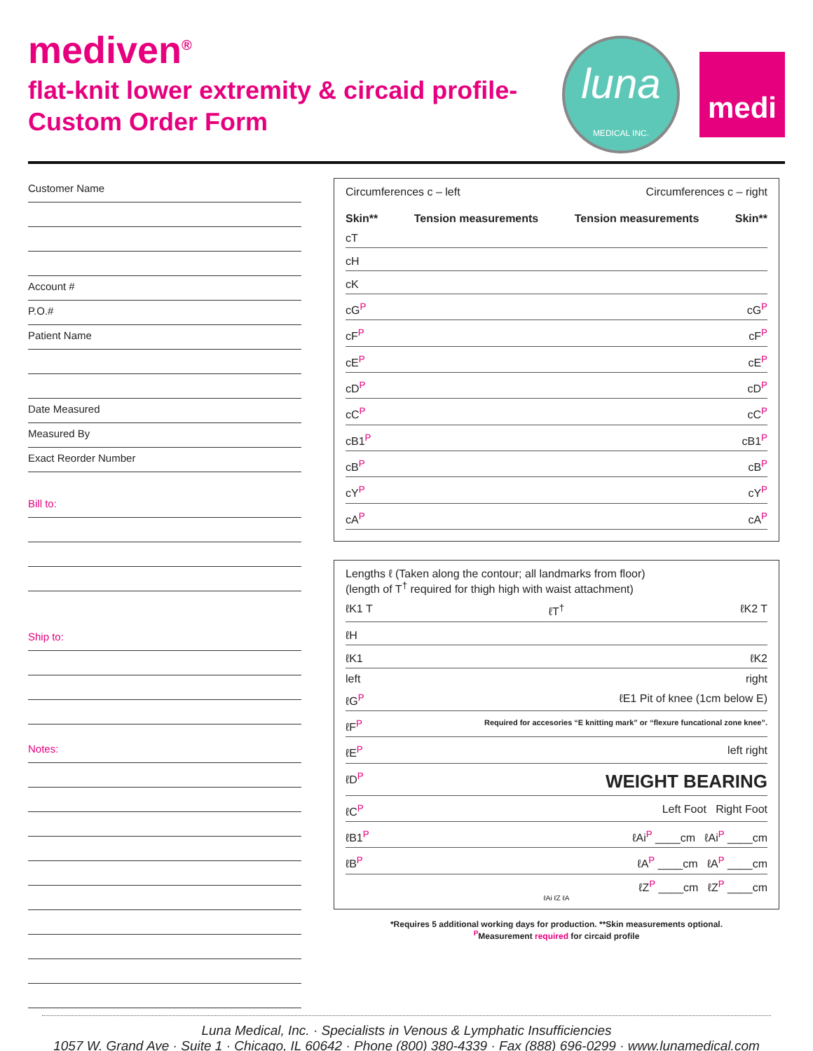mediven<sup>®</sup>
flat-knit lower extremity & circaid profile-
Custom Order Form
luna
MEDICAL INC.
medi
Customer Name
Account #
P.O.#
Patient Name
Date Measured
Measured By
Exact Reorder Number
Bill to:
Ship to:
Notes:
Circumferences c – left Circumferences c – right
Skin** Tension measurements Tension measurements Skin**
cT
cH
cK
cG<sup>P</sup> cG<sup>P</sup>
cF<sup>P</sup> cF<sup>P</sup>
cE<sup>P</sup> cE<sup>P</sup>
cD<sup>P</sup> cD<sup>P</sup>
cC<sup>P</sup> cC<sup>P</sup>
cB1<sup>P</sup> cB1<sup>P</sup>
cB<sup>P</sup> cB<sup>P</sup>
cY<sup>P</sup> cY<sup>P</sup>
cA<sup>P</sup> cA<sup>P</sup>
Lengths ℓ (Taken along the contour; all landmarks from floor)
(length of T<sup>†</sup> required for thigh high with waist attachment)
ℓK1 T ℓT<sup>†</sup> ℓK2 T
ℓH
ℓK1 ℓK2
left right
ℓG<sup>P</sup> ℓE1 Pit of knee (1cm below E)
ℓF<sup>P</sup> Required for accesories “E knitting mark” or “flexure funcational zone knee”.
ℓE<sup>P</sup> left right
ℓD<sup>P</sup> WEIGHT BEARING
ℓC<sup>P</sup> Left Foot Right Foot
ℓB1<sup>P</sup> ℓAi<sup>P</sup> ____cm ℓAi<sup>P</sup> ____cm
ℓB<sup>P</sup> ℓA<sup>P</sup> ____cm ℓA<sup>P</sup> ____cm
ℓZ<sup>P</sup> ____cm ℓZ<sup>P</sup> ____cm
ℓAi ℓZ ℓA
*Requires 5 additional working days for production. **Skin measurements optional.
<sup>P</sup>Measurement required for circaid profile
Luna Medical, Inc. · Specialists in Venous & Lymphatic Insufficiencies
1057 W. Grand Ave · Suite 1 · Chicago, IL 60642 · Phone (800) 380-4339 · Fax (888) 696-0299 · www.lunamedical.com